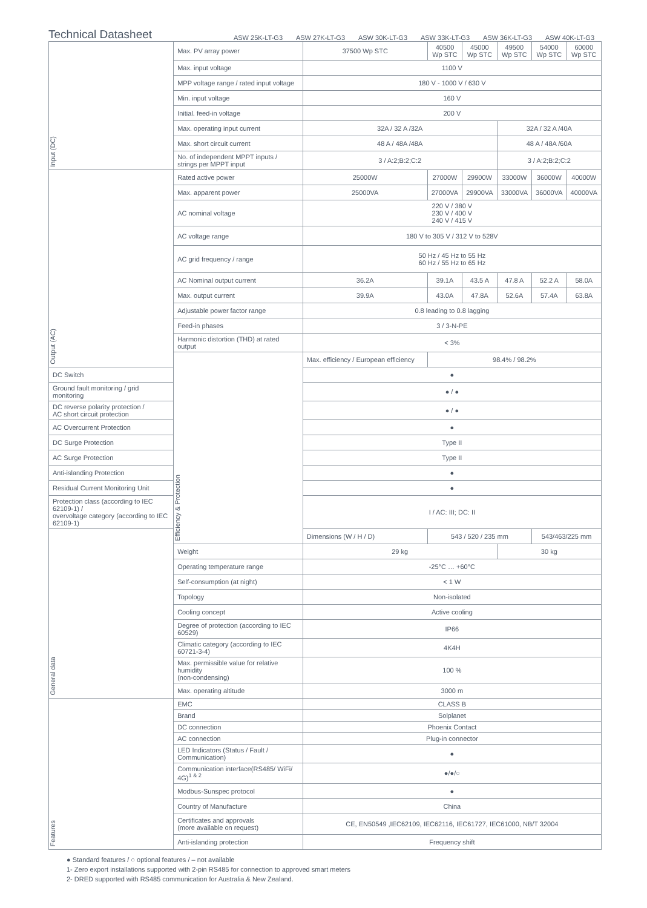Technical Datasheet
ASW 25K-LT-G3 ASW 27K-LT-G3 ASW 30K-LT-G3 ASW 33K-LT-G3 ASW 36K-LT-G3 ASW 40K-LT-G3
| Input (DC) | Max. PV array power | 37500 Wp STC | 40500 Wp STC | 45000 Wp STC | 49500 Wp STC | 54000 Wp STC | 60000 Wp STC |
| | Max. input voltage | 1100 V | | | | | |
| | MPP voltage range / rated input voltage | 180 V - 1000 V / 630 V | | | | | |
| | Min. input voltage | 160 V | | | | | |
| | Initial. feed-in voltage | 200 V | | | | | |
| | Max. operating input current | 32A / 32 A /32A | | | 32A / 32 A /40A | | |
| | Max. short circuit current | 48 A / 48A /48A | | | 48 A / 48A /60A | | |
| | No. of independent MPPT inputs / strings per MPPT input | 3 / A:2;B:2;C:2 | | | 3 / A:2;B:2;C:2 | | |
| Output (AC) | Rated active power | 25000W | 27000W | 29900W | 33000W | 36000W | 40000W |
| | Max. apparent power | 25000VA | 27000VA | 29900VA | 33000VA | 36000VA | 40000VA |
| | AC nominal voltage | 220 V / 380 V 230 V / 400 V 240 V / 415 V | | | | | |
| | AC voltage range | 180 V to 305 V / 312 V to 528V | | | | | |
| | AC grid frequency / range | 50 Hz / 45 Hz to 55 Hz 60 Hz / 55 Hz to 65 Hz | | | | | |
| | AC Nominal output current | 36.2A | 39.1A | 43.5 A | 47.8 A | 52.2 A | 58.0A |
| | Max. output current | 39.9A | 43.0A | 47.8A | 52.6A | 57.4A | 63.8A |
| | Adjustable power factor range | 0.8 leading to 0.8 lagging | | | | | |
| | Feed-in phases | 3 / 3-N-PE | | | | | |
| | Harmonic distortion (THD) at rated output | < 3% | | | | | |
| | Efficiency & Protection | Max. efficiency / European efficiency | 98.4% / 98.2% | | | | |
| DC Switch | | ● | | | | | |
| Ground fault monitoring / grid monitoring | | ● / ● | | | | | |
| DC reverse polarity protection / AC short circuit protection | | ● / ● | | | | | |
| AC Overcurrent Protection | | ● | | | | | |
| DC Surge Protection | | Type II | | | | | |
| AC Surge Protection | | Type II | | | | | |
| Anti-islanding Protection | | ● | | | | | |
| Residual Current Monitoring Unit | | ● | | | | | |
| Protection class (according to IEC 62109-1) / overvoltage category (according to IEC 62109-1) | | I / AC: III; DC: II | | | | | |
| General data | | Dimensions (W / H / D) | 543 / 520 / 235 mm | | | 543/463/225 mm | |
| | Weight | 29 kg | | | 30 kg | | |
| | Operating temperature range | -25°C … +60°C | | | | | |
| | Self-consumption (at night) | < 1 W | | | | | |
| | Topology | Non-isolated | | | | | |
| | Cooling concept | Active cooling | | | | | |
| | Degree of protection (according to IEC 60529) | IP66 | | | | | |
| | Climatic category (according to IEC 60721-3-4) | 4K4H | | | | | |
| | Max. permissible value for relative humidity (non-condensing) | 100 % | | | | | |
| | Max. operating altitude | 3000 m | | | | | |
| Features | EMC | CLASS B | | | | | |
| | Brand | Solplanet | | | | | |
| | DC connection | Phoenix Contact | | | | | |
| | AC connection | Plug-in connector | | | | | |
| | LED Indicators (Status / Fault / Communication) | ● | | | | | |
| | Communication interface(RS485/ WiFi/ 4G)<sup>1 & 2</sup> | ●/●/○ | | | | | |
| | Modbus-Sunspec protocol | ● | | | | | |
| | Country of Manufacture | China | | | | | |
| | Certificates and approvals (more available on request) | CE, EN50549 ,IEC62109, IEC62116, IEC61727, IEC61000, NB/T 32004 | | | | | |
| | Anti-islanding protection | Frequency shift | | | | | |
● Standard features / ○ optional features / – not available
1- Zero export installations supported with 2-pin RS485 for connection to approved smart meters
2- DRED supported with RS485 communication for Australia & New Zealand.